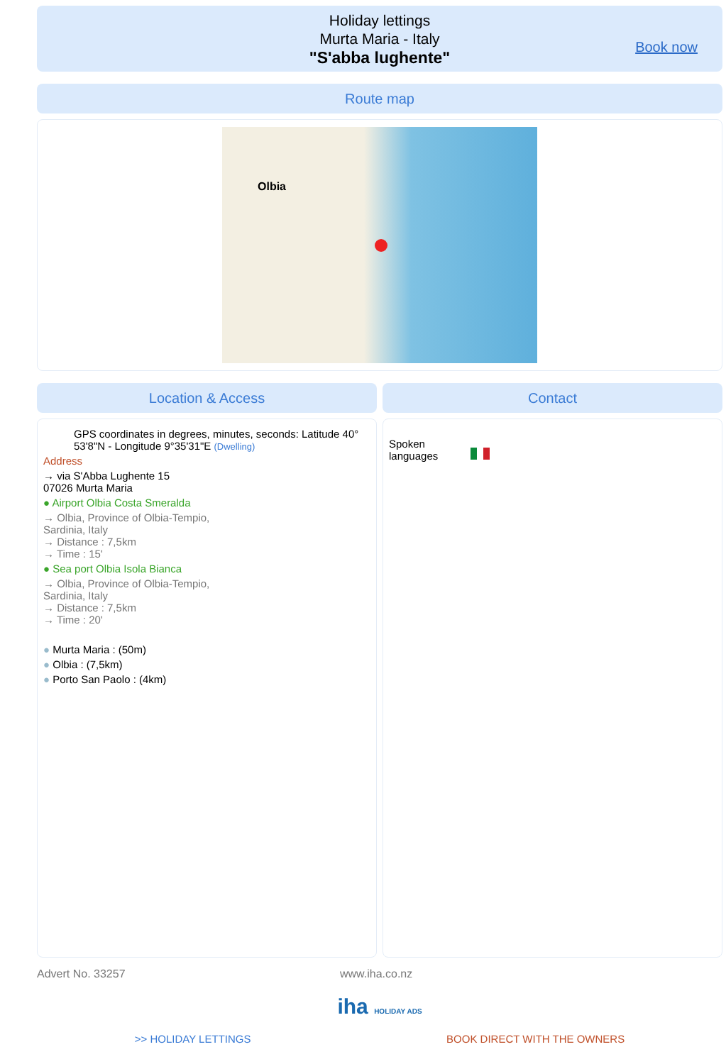Holiday lettings
Murta Maria - Italy
"S'abba lughente"
Book now
Route map
Olbia
Location & Access
GPS coordinates in degrees, minutes, seconds: Latitude 40° 53'8"N - Longitude 9°35'31"E (Dwelling)
Address
→ via S'Abba Lughente 15
07026 Murta Maria
● Airport Olbia Costa Smeralda
→ Olbia, Province of Olbia-Tempio,
Sardinia, Italy
→ Distance : 7,5km
→ Time : 15'
● Sea port Olbia Isola Bianca
→ Olbia, Province of Olbia-Tempio,
Sardinia, Italy
→ Distance : 7,5km
→ Time : 20'
● Murta Maria : (50m)
● Olbia : (7,5km)
● Porto San Paolo : (4km)
Contact
Spoken languages
Advert No. 33257 www.iha.co.nz
iha HOLIDAY ADS
>> HOLIDAY LETTINGS BOOK DIRECT WITH THE OWNERS